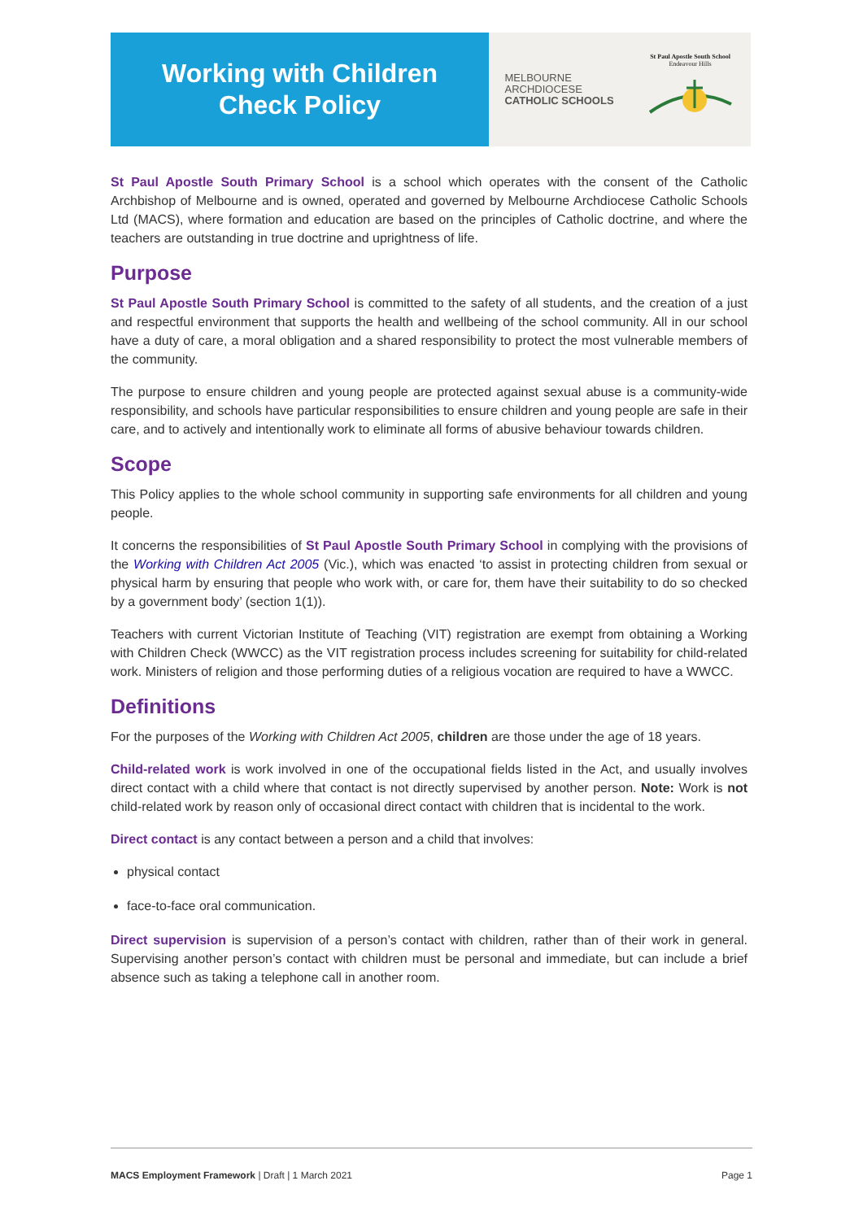Working with Children
Check Policy
MELBOURNE
ARCHDIOCESE
CATHOLIC SCHOOLS
St Paul Apostle South School
Endeavour Hills
St Paul Apostle South Primary School is a school which operates with the consent of the Catholic Archbishop of Melbourne and is owned, operated and governed by Melbourne Archdiocese Catholic Schools Ltd (MACS), where formation and education are based on the principles of Catholic doctrine, and where the teachers are outstanding in true doctrine and uprightness of life.
Purpose
St Paul Apostle South Primary School is committed to the safety of all students, and the creation of a just and respectful environment that supports the health and wellbeing of the school community. All in our school have a duty of care, a moral obligation and a shared responsibility to protect the most vulnerable members of the community.
The purpose to ensure children and young people are protected against sexual abuse is a community-wide responsibility, and schools have particular responsibilities to ensure children and young people are safe in their care, and to actively and intentionally work to eliminate all forms of abusive behaviour towards children.
Scope
This Policy applies to the whole school community in supporting safe environments for all children and young people.
It concerns the responsibilities of St Paul Apostle South Primary School in complying with the provisions of the Working with Children Act 2005 (Vic.), which was enacted ‘to assist in protecting children from sexual or physical harm by ensuring that people who work with, or care for, them have their suitability to do so checked by a government body’ (section 1(1)).
Teachers with current Victorian Institute of Teaching (VIT) registration are exempt from obtaining a Working with Children Check (WWCC) as the VIT registration process includes screening for suitability for child-related work. Ministers of religion and those performing duties of a religious vocation are required to have a WWCC.
Definitions
For the purposes of the Working with Children Act 2005, children are those under the age of 18 years.
Child-related work is work involved in one of the occupational fields listed in the Act, and usually involves direct contact with a child where that contact is not directly supervised by another person. Note: Work is not child-related work by reason only of occasional direct contact with children that is incidental to the work.
Direct contact is any contact between a person and a child that involves:
physical contact
face-to-face oral communication.
Direct supervision is supervision of a person’s contact with children, rather than of their work in general. Supervising another person’s contact with children must be personal and immediate, but can include a brief absence such as taking a telephone call in another room.
MACS Employment Framework | Draft | 1 March 2021 Page 1